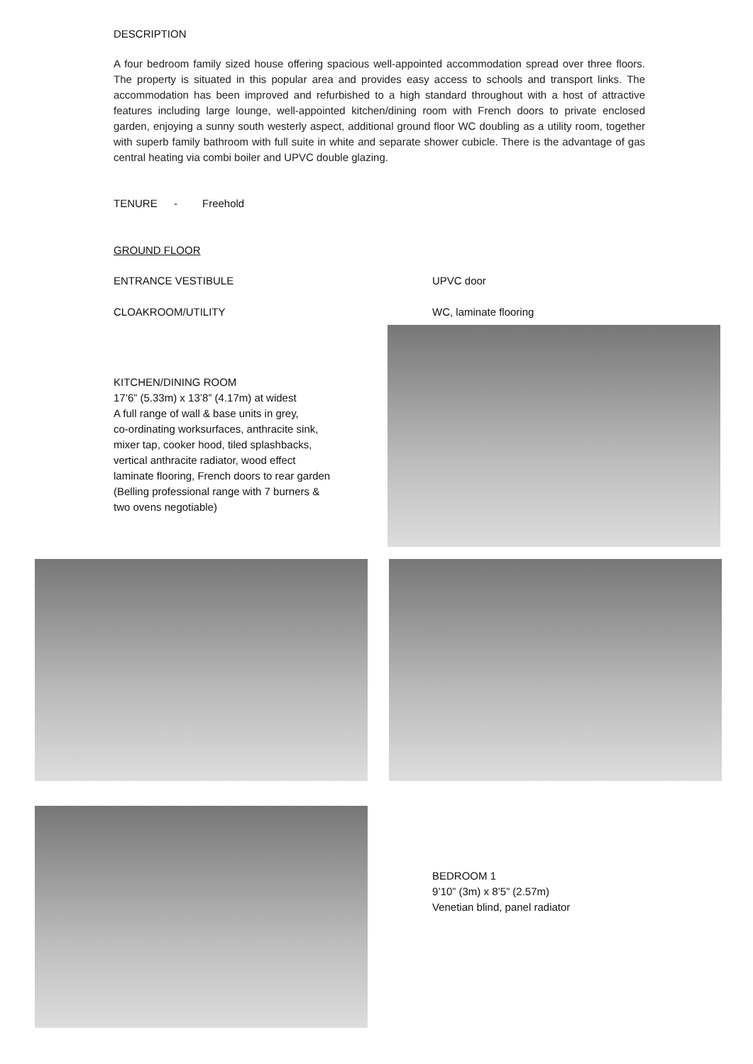DESCRIPTION
A four bedroom family sized house offering spacious well-appointed accommodation spread over three floors. The property is situated in this popular area and provides easy access to schools and transport links. The accommodation has been improved and refurbished to a high standard throughout with a host of attractive features including large lounge, well-appointed kitchen/dining room with French doors to private enclosed garden, enjoying a sunny south westerly aspect, additional ground floor WC doubling as a utility room, together with superb family bathroom with full suite in white and separate shower cubicle. There is the advantage of gas central heating via combi boiler and UPVC double glazing.
TENURE - Freehold
GROUND FLOOR
ENTRANCE VESTIBULE UPVC door
CLOAKROOM/UTILITY WC, laminate flooring
KITCHEN/DINING ROOM
17’6” (5.33m) x 13’8” (4.17m) at widest
A full range of wall & base units in grey,
co-ordinating worksurfaces, anthracite sink,
mixer tap, cooker hood, tiled splashbacks,
vertical anthracite radiator, wood effect
laminate flooring, French doors to rear garden
(Belling professional range with 7 burners &
two ovens negotiable)
BEDROOM 1
9’10” (3m) x 8’5” (2.57m)
Venetian blind, panel radiator